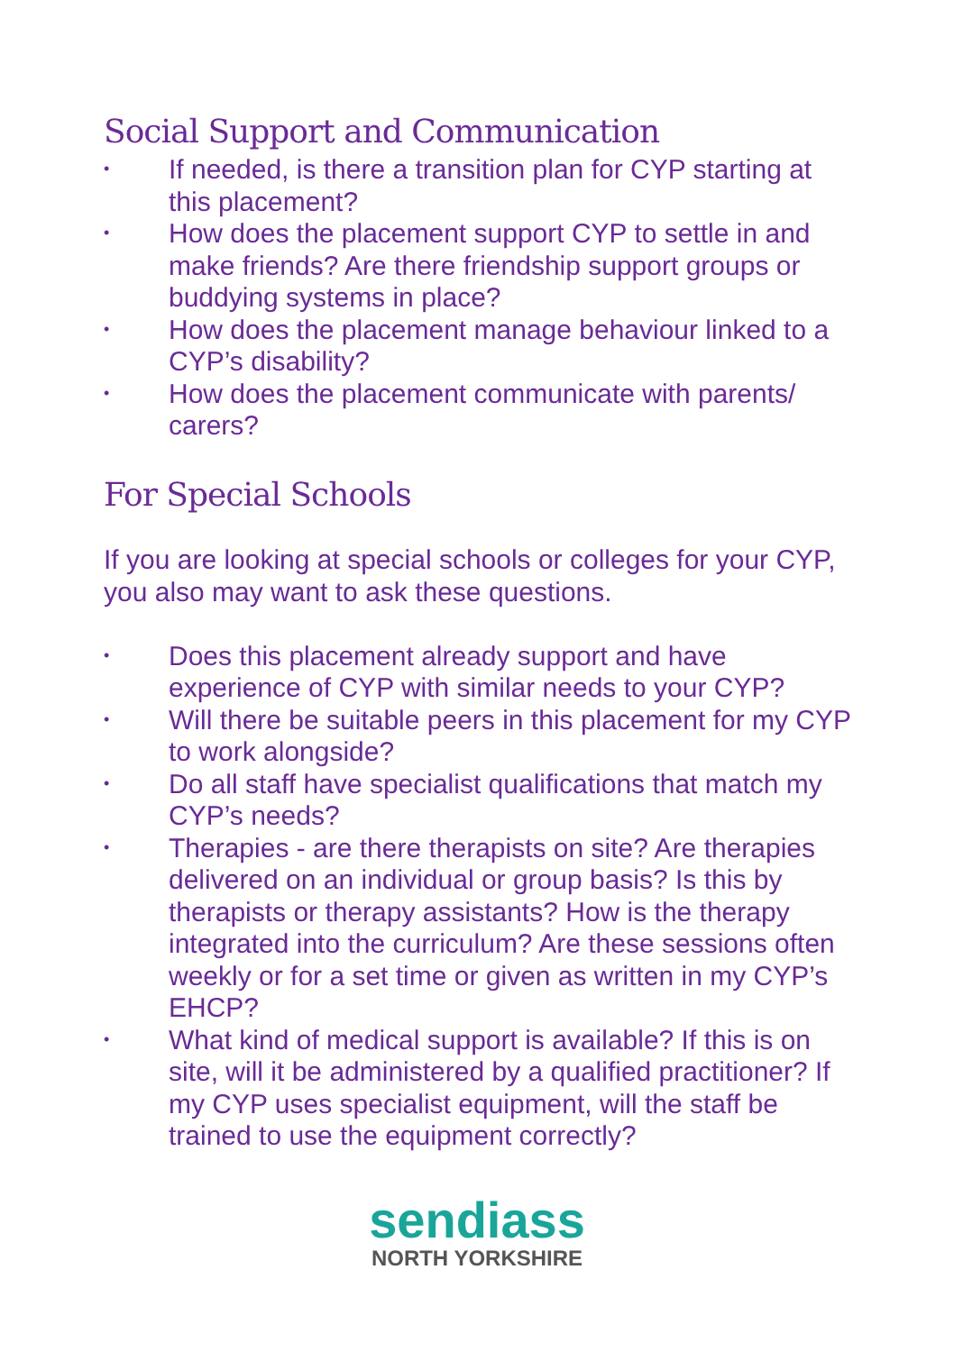Social Support and Communication
• If needed, is there a transition plan for CYP starting at this placement?
• How does the placement support CYP to settle in and make friends? Are there friendship support groups or buddying systems in place?
• How does the placement manage behaviour linked to a CYP’s disability?
• How does the placement communicate with parents/ carers?
For Special Schools
If you are looking at special schools or colleges for your CYP, you also may want to ask these questions.
• Does this placement already support and have experience of CYP with similar needs to your CYP?
• Will there be suitable peers in this placement for my CYP to work alongside?
• Do all staff have specialist qualifications that match my CYP’s needs?
• Therapies - are there therapists on site? Are therapies delivered on an individual or group basis? Is this by therapists or therapy assistants? How is the therapy integrated into the curriculum? Are these sessions often weekly or for a set time or given as written in my CYP’s EHCP?
• What kind of medical support is available? If this is on site, will it be administered by a qualified practitioner? If my CYP uses specialist equipment, will the staff be trained to use the equipment correctly?
sendiass
NORTH YORKSHIRE